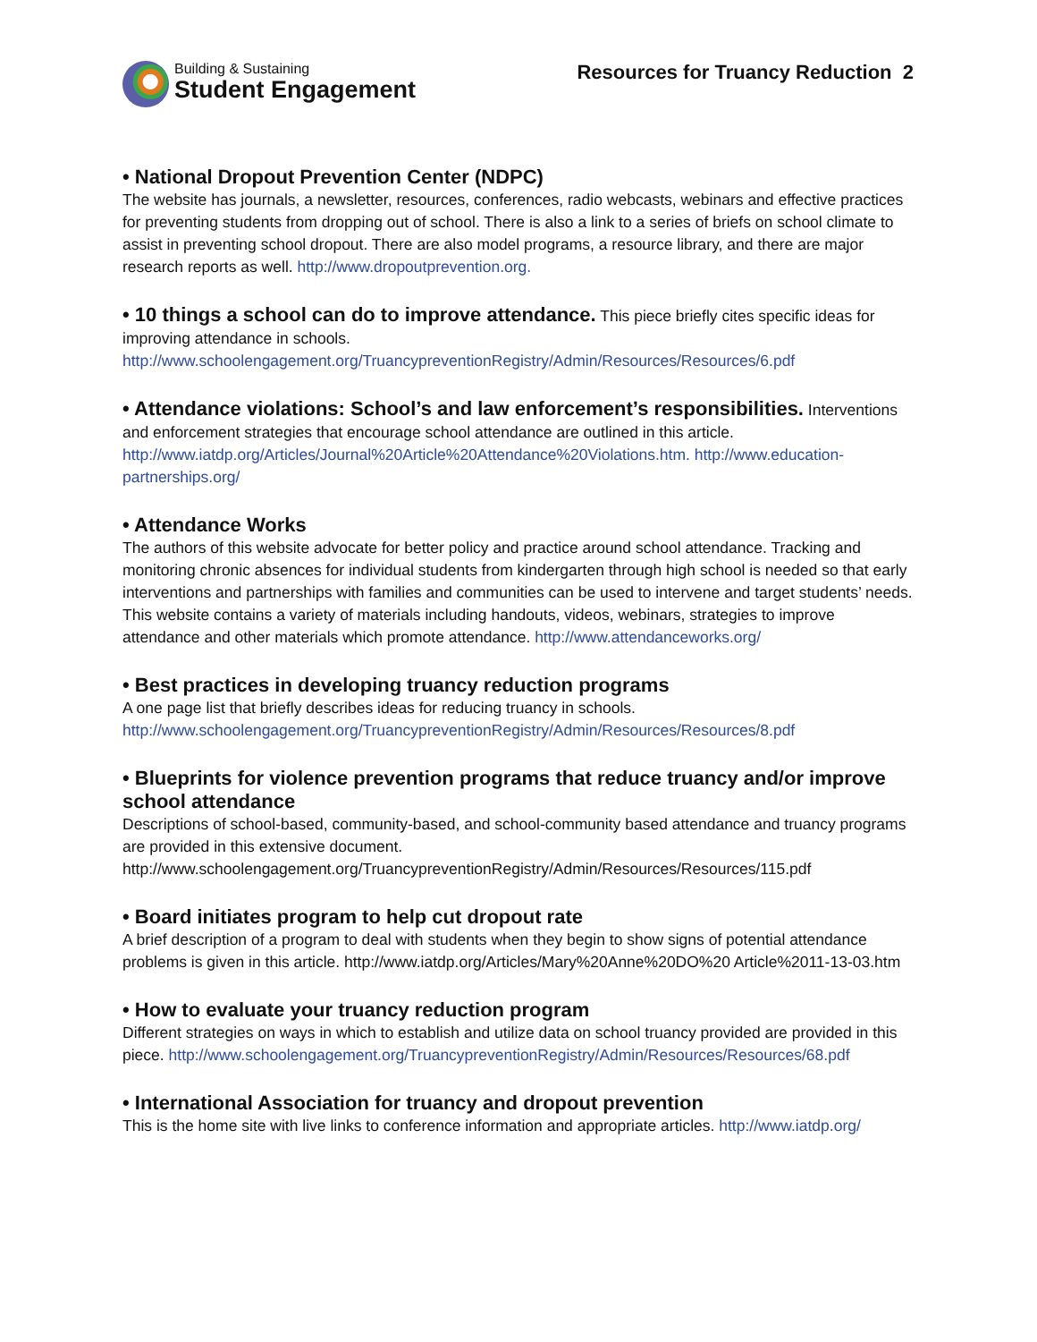Building & Sustaining
Student Engagement
Resources for Truancy Reduction 2
• National Dropout Prevention Center (NDPC)
The website has journals, a newsletter, resources, conferences, radio webcasts, webinars and effective practices for preventing students from dropping out of school. There is also a link to a series of briefs on school climate to assist in preventing school dropout. There are also model programs, a resource library, and there are major research reports as well. http://www.dropoutprevention.org.
• 10 things a school can do to improve attendance. This piece briefly cites specific ideas for improving attendance in schools. http://www.schoolengagement.org/TruancypreventionRegistry/Admin/Resources/Resources/6.pdf
• Attendance violations: School’s and law enforcement’s responsibilities. Interventions and enforcement strategies that encourage school attendance are outlined in this article. http://www.iatdp.org/Articles/Journal%20Article%20Attendance%20Violations.htm. http://www.education-partnerships.org/
• Attendance Works
The authors of this website advocate for better policy and practice around school attendance. Tracking and monitoring chronic absences for individual students from kindergarten through high school is needed so that early interventions and partnerships with families and communities can be used to intervene and target students’ needs. This website contains a variety of materials including handouts, videos, webinars, strategies to improve attendance and other materials which promote attendance. http://www.attendanceworks.org/
• Best practices in developing truancy reduction programs
A one page list that briefly describes ideas for reducing truancy in schools. http://www.schoolengagement.org/TruancypreventionRegistry/Admin/Resources/Resources/8.pdf
• Blueprints for violence prevention programs that reduce truancy and/or improve school attendance
Descriptions of school-based, community-based, and school-community based attendance and truancy programs are provided in this extensive document. http://www.schoolengagement.org/TruancypreventionRegistry/Admin/Resources/Resources/115.pdf
• Board initiates program to help cut dropout rate
A brief description of a program to deal with students when they begin to show signs of potential attendance problems is given in this article. http://www.iatdp.org/Articles/Mary%20Anne%20DO%20 Article%2011-13-03.htm
• How to evaluate your truancy reduction program
Different strategies on ways in which to establish and utilize data on school truancy provided are provided in this piece. http://www.schoolengagement.org/TruancypreventionRegistry/Admin/Resources/Resources/68.pdf
• International Association for truancy and dropout prevention
This is the home site with live links to conference information and appropriate articles. http://www.iatdp.org/